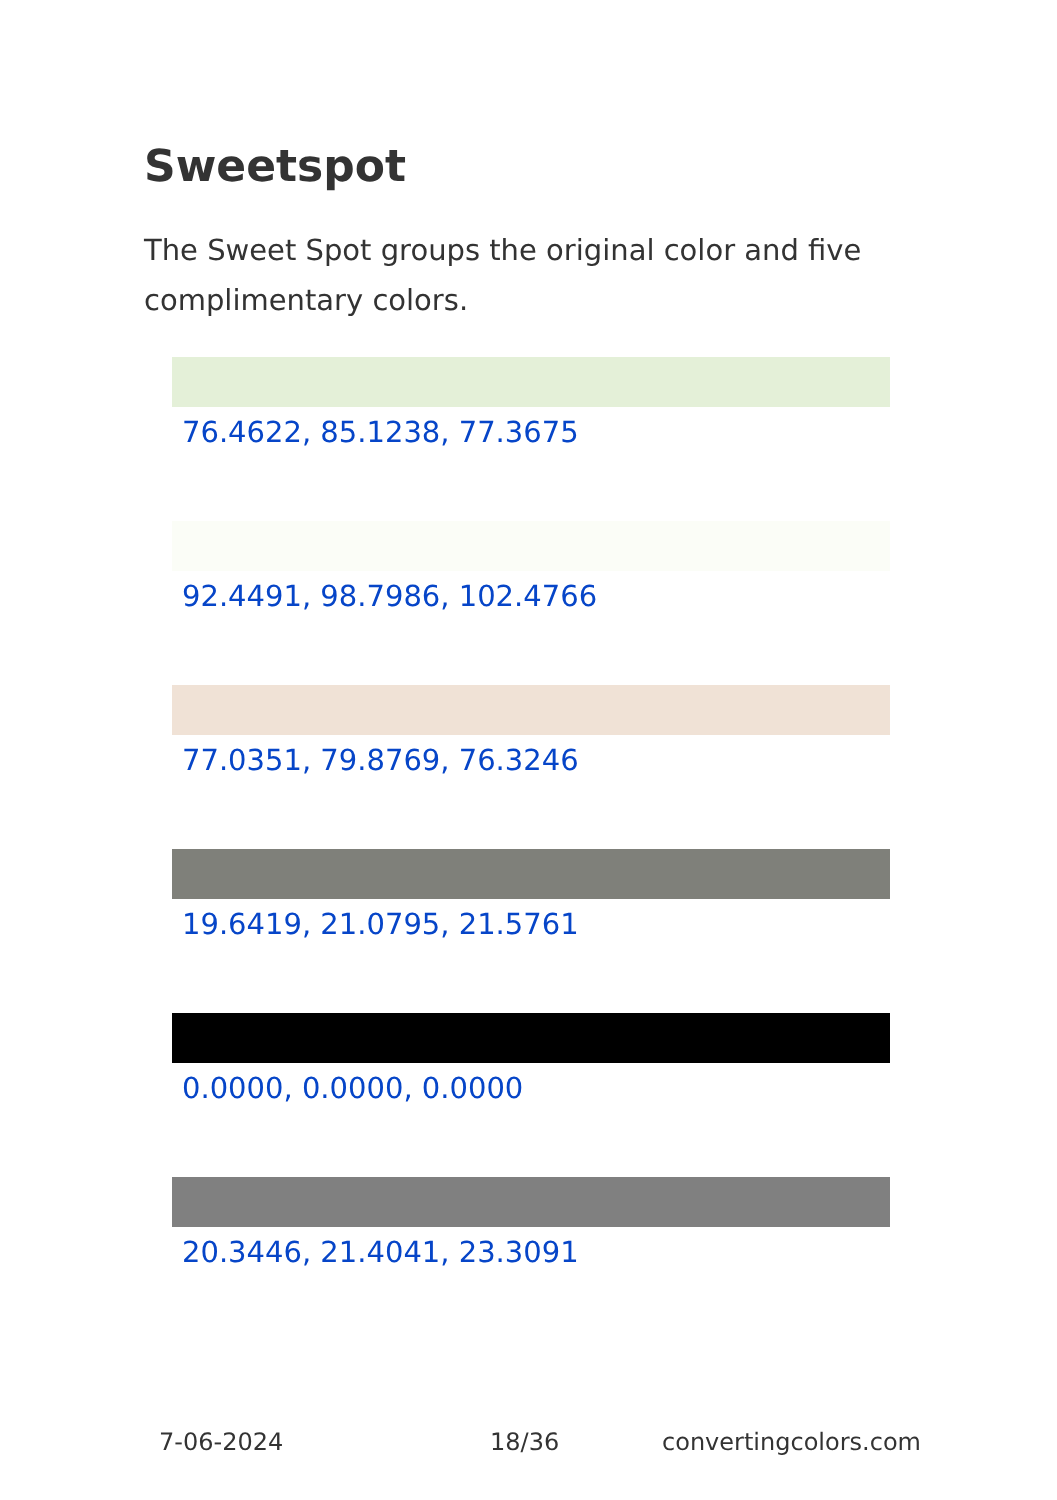Sweetspot
The Sweet Spot groups the original color and five complimentary colors.
76.4622, 85.1238, 77.3675
92.4491, 98.7986, 102.4766
77.0351, 79.8769, 76.3246
19.6419, 21.0795, 21.5761
0.0000, 0.0000, 0.0000
20.3446, 21.4041, 23.3091
7-06-2024 18/36 convertingcolors.com